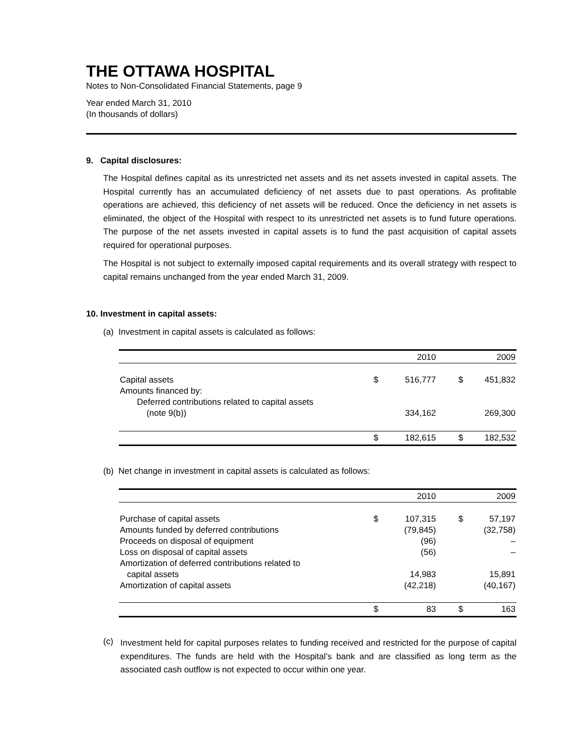THE OTTAWA HOSPITAL
Notes to Non-Consolidated Financial Statements, page 9
Year ended March 31, 2010
(In thousands of dollars)
9. Capital disclosures:
The Hospital defines capital as its unrestricted net assets and its net assets invested in capital assets. The Hospital currently has an accumulated deficiency of net assets due to past operations. As profitable operations are achieved, this deficiency of net assets will be reduced. Once the deficiency in net assets is eliminated, the object of the Hospital with respect to its unrestricted net assets is to fund future operations. The purpose of the net assets invested in capital assets is to fund the past acquisition of capital assets required for operational purposes.
The Hospital is not subject to externally imposed capital requirements and its overall strategy with respect to capital remains unchanged from the year ended March 31, 2009.
10. Investment in capital assets:
(a) Investment in capital assets is calculated as follows:
| | | 2010 | | 2009 |
| --- | --- | --- | --- | --- |
| Capital assets | $ | 516,777 | $ | 451,832 |
| Amounts financed by: | | | | |
| Deferred contributions related to capital assets (note 9(b)) | | 334,162 | | 269,300 |
| | $ | 182,615 | $ | 182,532 |
(b) Net change in investment in capital assets is calculated as follows:
| | | 2010 | | 2009 |
| --- | --- | --- | --- | --- |
| Purchase of capital assets | $ | 107,315 | $ | 57,197 |
| Amounts funded by deferred contributions | | (79,845) | | (32,758) |
| Proceeds on disposal of equipment | | (96) | | – |
| Loss on disposal of capital assets | | (56) | | – |
| Amortization of deferred contributions related to capital assets | | 14,983 | | 15,891 |
| Amortization of capital assets | | (42,218) | | (40,167) |
| | $ | 83 | $ | 163 |
(c)
Investment held for capital purposes relates to funding received and restricted for the purpose of capital expenditures. The funds are held with the Hospital’s bank and are classified as long term as the associated cash outflow is not expected to occur within one year.